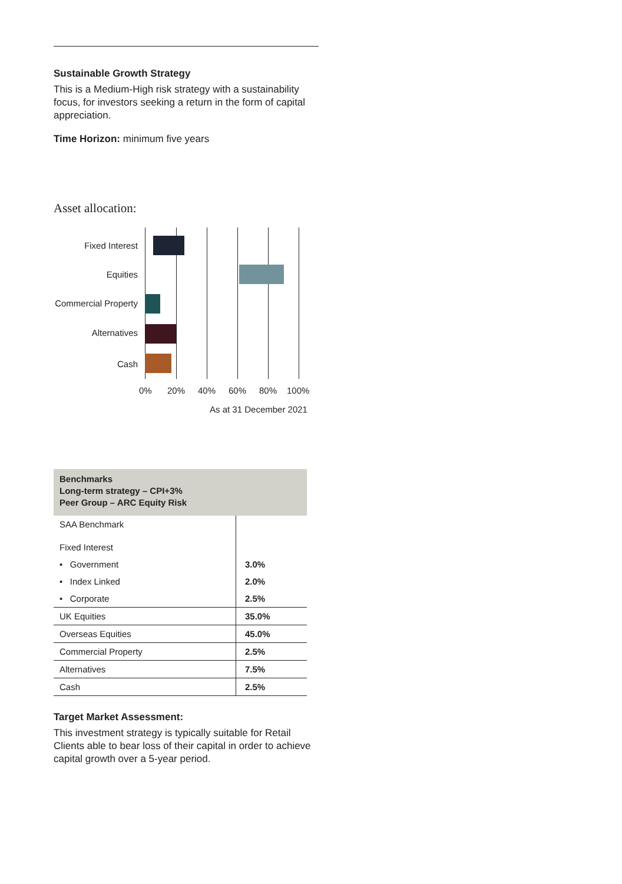Sustainable Growth Strategy
This is a Medium-High risk strategy with a sustainability focus, for investors seeking a return in the form of capital appreciation.
Time Horizon: minimum five years
Asset allocation:
Fixed Interest
Equities
Commercial Property
Alternatives
Cash
0% 20% 40% 60% 80% 100%
As at 31 December 2021
| Benchmarks Long-term strategy – CPI+3% Peer Group – ARC Equity Risk | |
| --- | --- |
| SAA Benchmark | |
| Fixed Interest | |
| • Government | 3.0% |
| • Index Linked | 2.0% |
| • Corporate | 2.5% |
| UK Equities | 35.0% |
| Overseas Equities | 45.0% |
| Commercial Property | 2.5% |
| Alternatives | 7.5% |
| Cash | 2.5% |
Target Market Assessment:
This investment strategy is typically suitable for Retail Clients able to bear loss of their capital in order to achieve capital growth over a 5-year period.